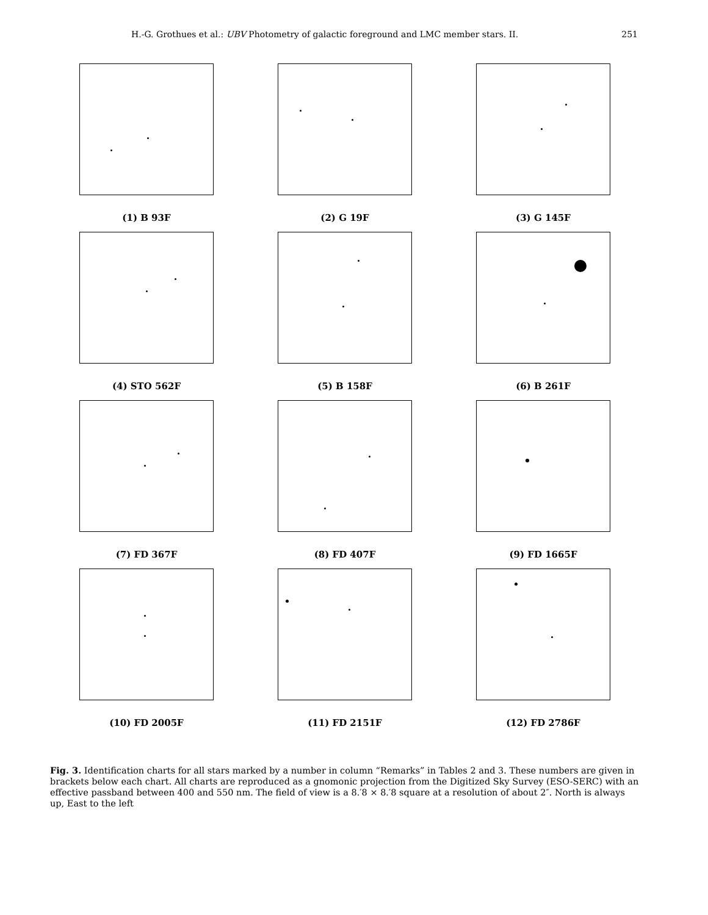H.-G. Grothues et al.: UBV Photometry of galactic foreground and LMC member stars. II. 251
(1) B 93F
(2) G 19F
(3) G 145F
(4) STO 562F
(5) B 158F
(6) B 261F
(7) FD 367F
(8) FD 407F
(9) FD 1665F
(10) FD 2005F
(11) FD 2151F
(12) FD 2786F
Fig. 3. Identification charts for all stars marked by a number in column “Remarks” in Tables 2 and 3. These numbers are given in brackets below each chart. All charts are reproduced as a gnomonic projection from the Digitized Sky Survey (ESO-SERC) with an effective passband between 400 and 550 nm. The field of view is a 8.′8 × 8.′8 square at a resolution of about 2″. North is always up, East to the left